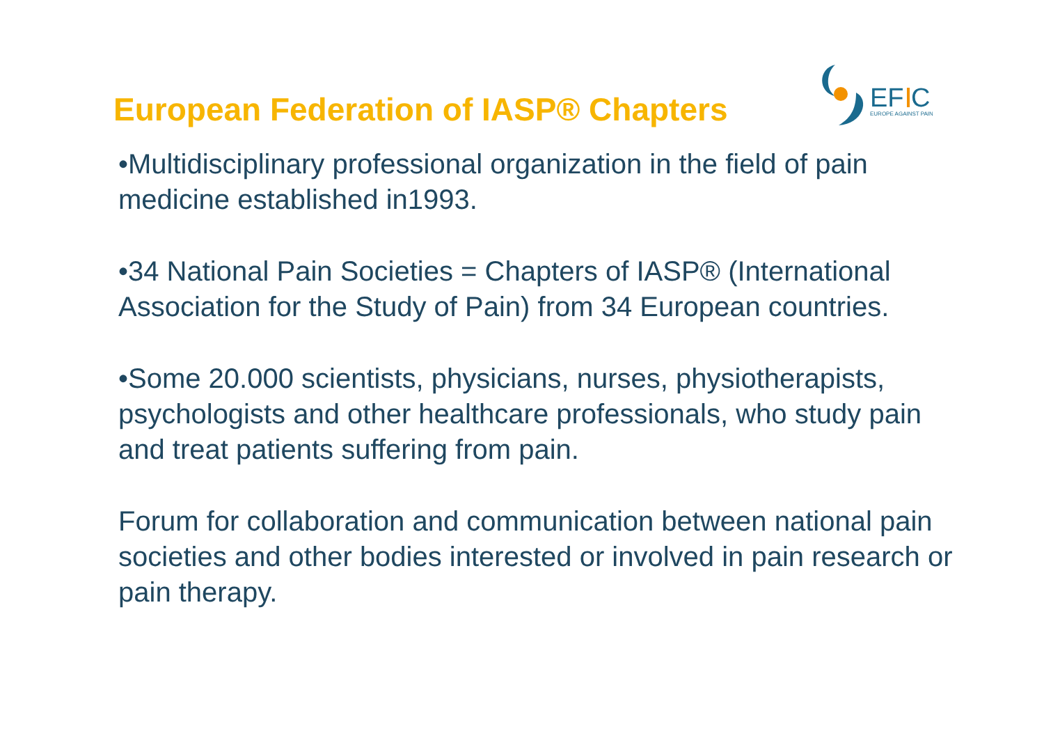EF C
EUROPE AGAINST PAIN
European Federation of IASP® Chapters
•Multidisciplinary professional organization in the field of pain medicine established in1993.
•34 National Pain Societies = Chapters of IASP® (International Association for the Study of Pain) from 34 European countries.
•Some 20.000 scientists, physicians, nurses, physiotherapists, psychologists and other healthcare professionals, who study pain and treat patients suffering from pain.
Forum for collaboration and communication between national pain societies and other bodies interested or involved in pain research or pain therapy.